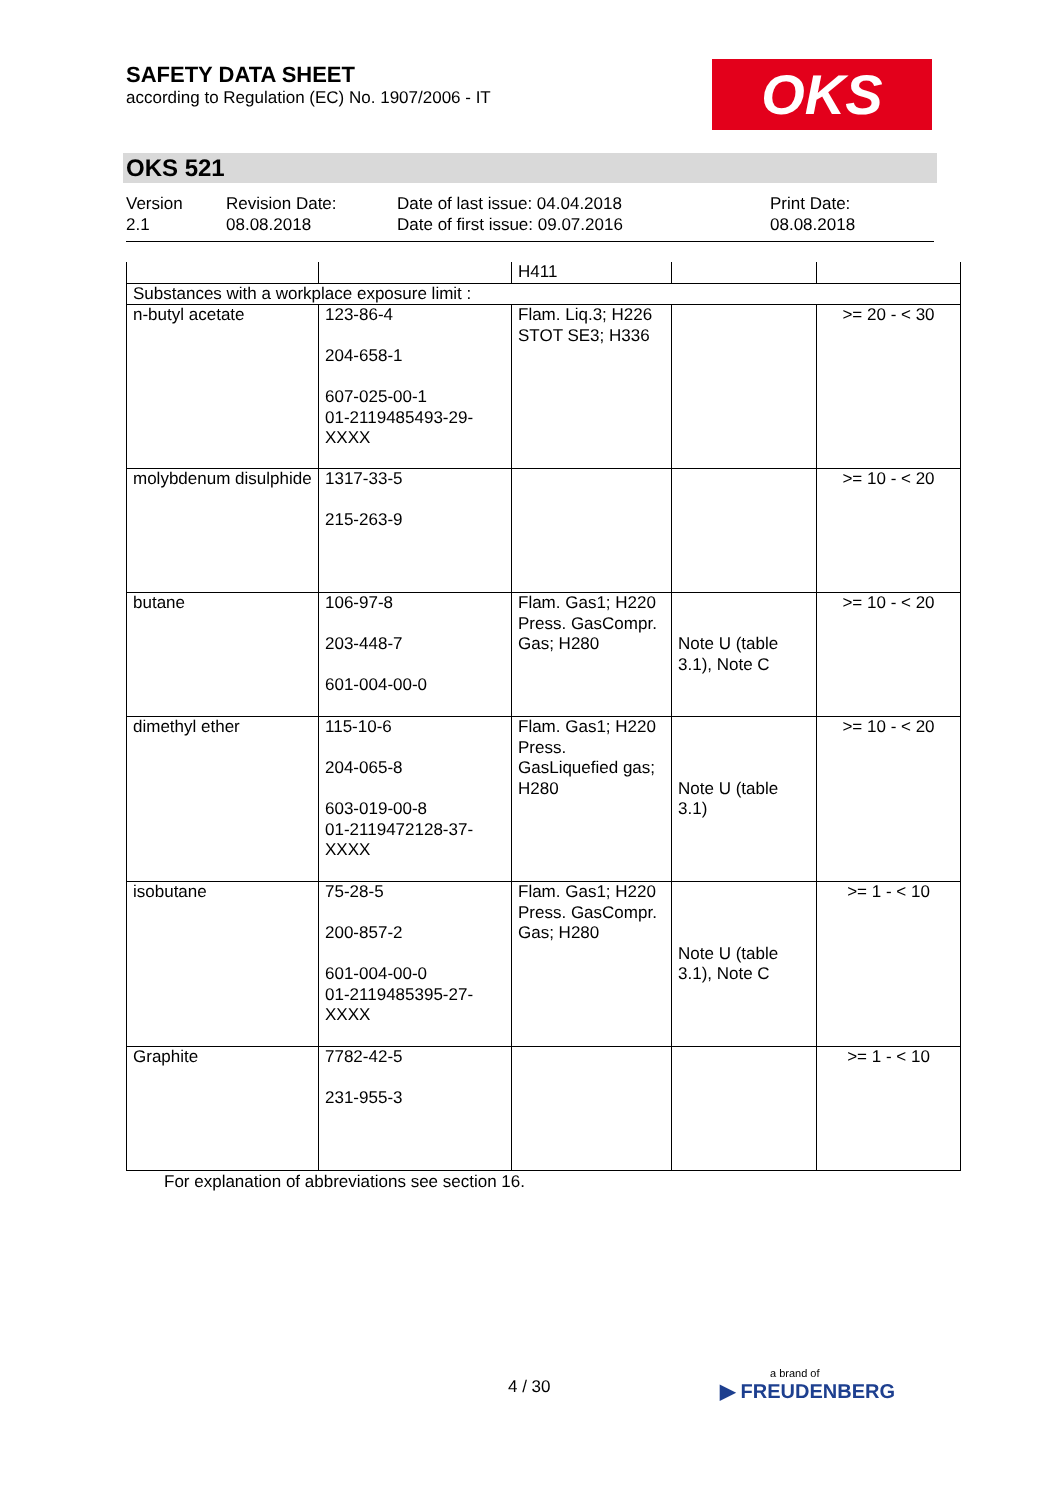SAFETY DATA SHEET
according to Regulation (EC) No. 1907/2006 - IT
OKS
OKS 521
Version
2.1
Revision Date:
08.08.2018
Date of last issue: 04.04.2018
Date of first issue: 09.07.2016
Print Date:
08.08.2018
| | | H411 | | |
| Substances with a workplace exposure limit : | | | | |
| n-butyl acetate | 123-86-4 204-658-1 607-025-00-1 01-2119485493-29-XXXX | Flam. Liq.3; H226 STOT SE3; H336 | | >= 20 - < 30 |
| molybdenum disulphide | 1317-33-5 215-263-9 | | | >= 10 - < 20 |
| butane | 106-97-8 203-448-7 601-004-00-0 | Flam. Gas1; H220 Press. GasCompr. Gas; H280 | Note U (table 3.1), Note C | >= 10 - < 20 |
| dimethyl ether | 115-10-6 204-065-8 603-019-00-8 01-2119472128-37-XXXX | Flam. Gas1; H220 Press. GasLiquefied gas; H280 | Note U (table 3.1) | >= 10 - < 20 |
| isobutane | 75-28-5 200-857-2 601-004-00-0 01-2119485395-27-XXXX | Flam. Gas1; H220 Press. GasCompr. Gas; H280 | Note U (table 3.1), Note C | >= 1 - < 10 |
| Graphite | 7782-42-5 231-955-3 | | | >= 1 - < 10 |
For explanation of abbreviations see section 16.
4 / 30 a brand of
▶ FREUDENBERG